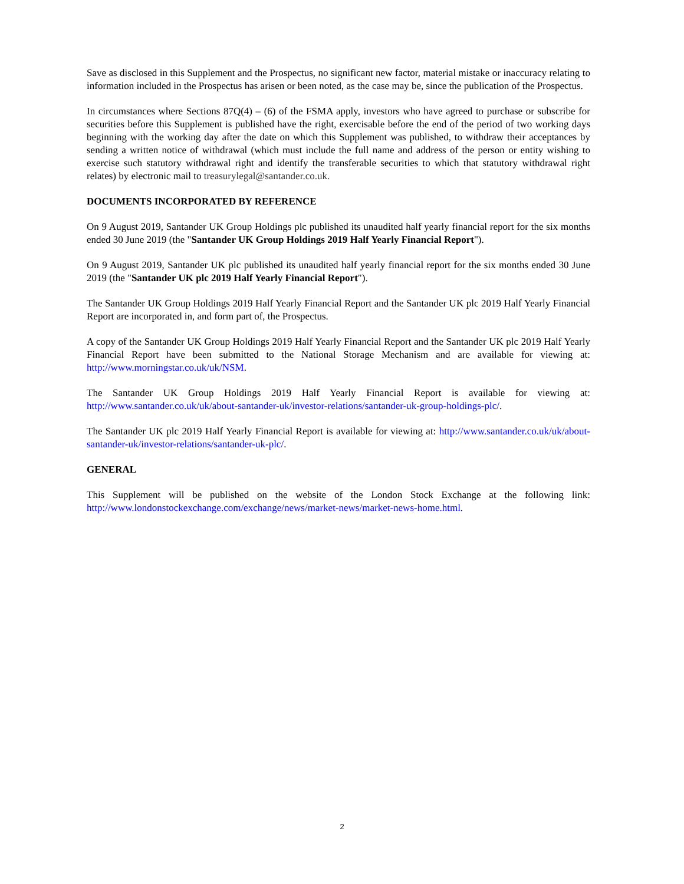Save as disclosed in this Supplement and the Prospectus, no significant new factor, material mistake or inaccuracy relating to information included in the Prospectus has arisen or been noted, as the case may be, since the publication of the Prospectus.
In circumstances where Sections 87Q(4) – (6) of the FSMA apply, investors who have agreed to purchase or subscribe for securities before this Supplement is published have the right, exercisable before the end of the period of two working days beginning with the working day after the date on which this Supplement was published, to withdraw their acceptances by sending a written notice of withdrawal (which must include the full name and address of the person or entity wishing to exercise such statutory withdrawal right and identify the transferable securities to which that statutory withdrawal right relates) by electronic mail to treasurylegal@santander.co.uk.
DOCUMENTS INCORPORATED BY REFERENCE
On 9 August 2019, Santander UK Group Holdings plc published its unaudited half yearly financial report for the six months ended 30 June 2019 (the "Santander UK Group Holdings 2019 Half Yearly Financial Report").
On 9 August 2019, Santander UK plc published its unaudited half yearly financial report for the six months ended 30 June 2019 (the "Santander UK plc 2019 Half Yearly Financial Report").
The Santander UK Group Holdings 2019 Half Yearly Financial Report and the Santander UK plc 2019 Half Yearly Financial Report are incorporated in, and form part of, the Prospectus.
A copy of the Santander UK Group Holdings 2019 Half Yearly Financial Report and the Santander UK plc 2019 Half Yearly Financial Report have been submitted to the National Storage Mechanism and are available for viewing at: http://www.morningstar.co.uk/uk/NSM.
The Santander UK Group Holdings 2019 Half Yearly Financial Report is available for viewing at: http://www.santander.co.uk/uk/about-santander-uk/investor-relations/santander-uk-group-holdings-plc/.
The Santander UK plc 2019 Half Yearly Financial Report is available for viewing at: http://www.santander.co.uk/uk/about-santander-uk/investor-relations/santander-uk-plc/.
GENERAL
This Supplement will be published on the website of the London Stock Exchange at the following link: http://www.londonstockexchange.com/exchange/news/market-news/market-news-home.html.
2